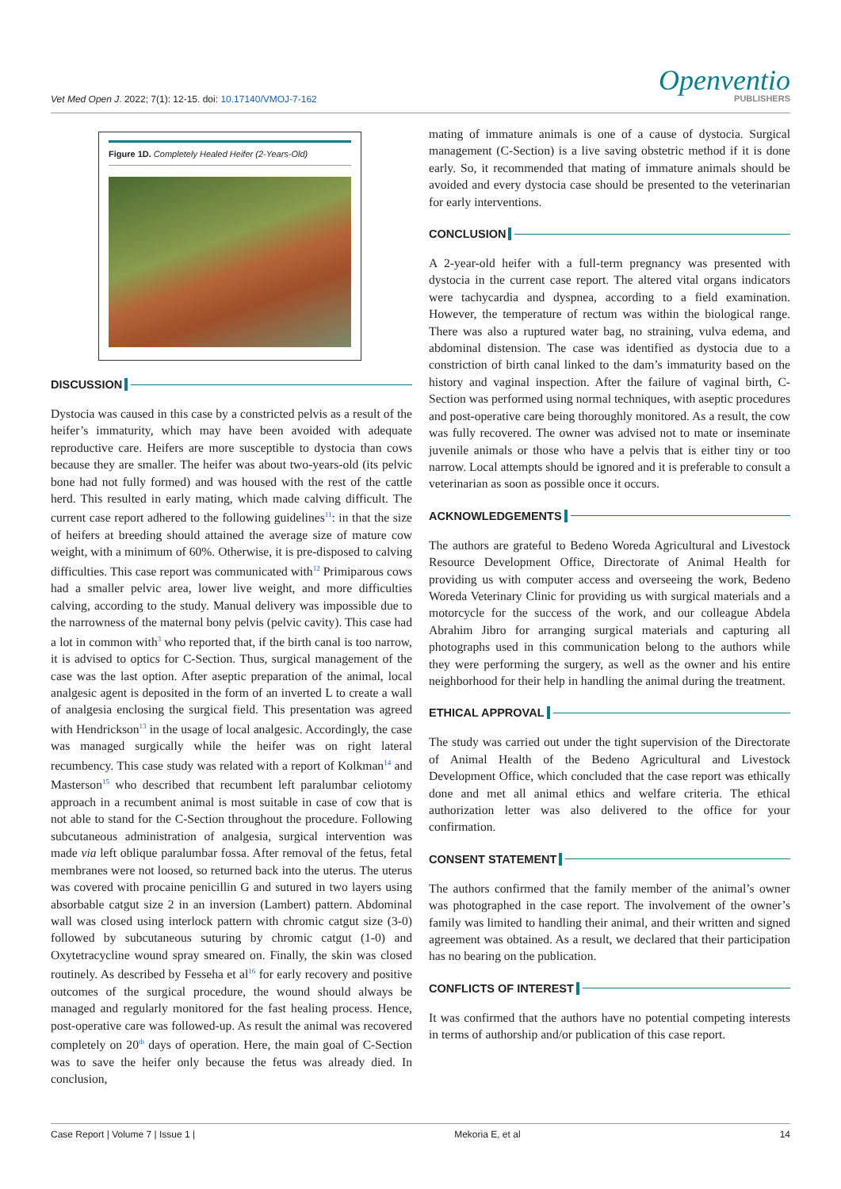Vet Med Open J. 2022; 7(1): 12-15. doi: 10.17140/VMOJ-7-162
Openventio
PUBLISHERS
Figure 1D. Completely Healed Heifer (2-Years-Old)
DISCUSSION
Dystocia was caused in this case by a constricted pelvis as a result of the heifer’s immaturity, which may have been avoided with adequate reproductive care. Heifers are more susceptible to dystocia than cows because they are smaller. The heifer was about two-years-old (its pelvic bone had not fully formed) and was housed with the rest of the cattle herd. This resulted in early mating, which made calving difficult. The current case report adhered to the following guidelines<sup>11</sup>: in that the size of heifers at breeding should attained the average size of mature cow weight, with a minimum of 60%. Otherwise, it is pre-disposed to calving difficulties. This case report was communicated with<sup>12</sup> Primiparous cows had a smaller pelvic area, lower live weight, and more difficulties calving, according to the study. Manual delivery was impossible due to the narrowness of the maternal bony pelvis (pelvic cavity). This case had a lot in common with<sup>3</sup> who reported that, if the birth canal is too narrow, it is advised to optics for C-Section. Thus, surgical management of the case was the last option. After aseptic preparation of the animal, local analgesic agent is deposited in the form of an inverted L to create a wall of analgesia enclosing the surgical field. This presentation was agreed with Hendrickson<sup>13</sup> in the usage of local analgesic. Accordingly, the case was managed surgically while the heifer was on right lateral recumbency. This case study was related with a report of Kolkman<sup>14</sup> and Masterson<sup>15</sup> who described that recumbent left paralumbar celiotomy approach in a recumbent animal is most suitable in case of cow that is not able to stand for the C-Section throughout the procedure. Following subcutaneous administration of analgesia, surgical intervention was made via left oblique paralumbar fossa. After removal of the fetus, fetal membranes were not loosed, so returned back into the uterus. The uterus was covered with procaine penicillin G and sutured in two layers using absorbable catgut size 2 in an inversion (Lambert) pattern. Abdominal wall was closed using interlock pattern with chromic catgut size (3-0) followed by subcutaneous suturing by chromic catgut (1-0) and Oxytetracycline wound spray smeared on. Finally, the skin was closed routinely. As described by Fesseha et al<sup>16</sup> for early recovery and positive outcomes of the surgical procedure, the wound should always be managed and regularly monitored for the fast healing process. Hence, post-operative care was followed-up. As result the animal was recovered completely on 20<sup>th</sup> days of operation. Here, the main goal of C-Section was to save the heifer only because the fetus was already died. In conclusion,
mating of immature animals is one of a cause of dystocia. Surgical management (C-Section) is a live saving obstetric method if it is done early. So, it recommended that mating of immature animals should be avoided and every dystocia case should be presented to the veterinarian for early interventions.
CONCLUSION
A 2-year-old heifer with a full-term pregnancy was presented with dystocia in the current case report. The altered vital organs indicators were tachycardia and dyspnea, according to a field examination. However, the temperature of rectum was within the biological range. There was also a ruptured water bag, no straining, vulva edema, and abdominal distension. The case was identified as dystocia due to a constriction of birth canal linked to the dam’s immaturity based on the history and vaginal inspection. After the failure of vaginal birth, C-Section was performed using normal techniques, with aseptic procedures and post-operative care being thoroughly monitored. As a result, the cow was fully recovered. The owner was advised not to mate or inseminate juvenile animals or those who have a pelvis that is either tiny or too narrow. Local attempts should be ignored and it is preferable to consult a veterinarian as soon as possible once it occurs.
ACKNOWLEDGEMENTS
The authors are grateful to Bedeno Woreda Agricultural and Livestock Resource Development Office, Directorate of Animal Health for providing us with computer access and overseeing the work, Bedeno Woreda Veterinary Clinic for providing us with surgical materials and a motorcycle for the success of the work, and our colleague Abdela Abrahim Jibro for arranging surgical materials and capturing all photographs used in this communication belong to the authors while they were performing the surgery, as well as the owner and his entire neighborhood for their help in handling the animal during the treatment.
ETHICAL APPROVAL
The study was carried out under the tight supervision of the Directorate of Animal Health of the Bedeno Agricultural and Livestock Development Office, which concluded that the case report was ethically done and met all animal ethics and welfare criteria. The ethical authorization letter was also delivered to the office for your confirmation.
CONSENT STATEMENT
The authors confirmed that the family member of the animal’s owner was photographed in the case report. The involvement of the owner’s family was limited to handling their animal, and their written and signed agreement was obtained. As a result, we declared that their participation has no bearing on the publication.
CONFLICTS OF INTEREST
It was confirmed that the authors have no potential competing interests in terms of authorship and/or publication of this case report.
Case Report | Volume 7 | Issue 1 | Mekoria E, et al 14